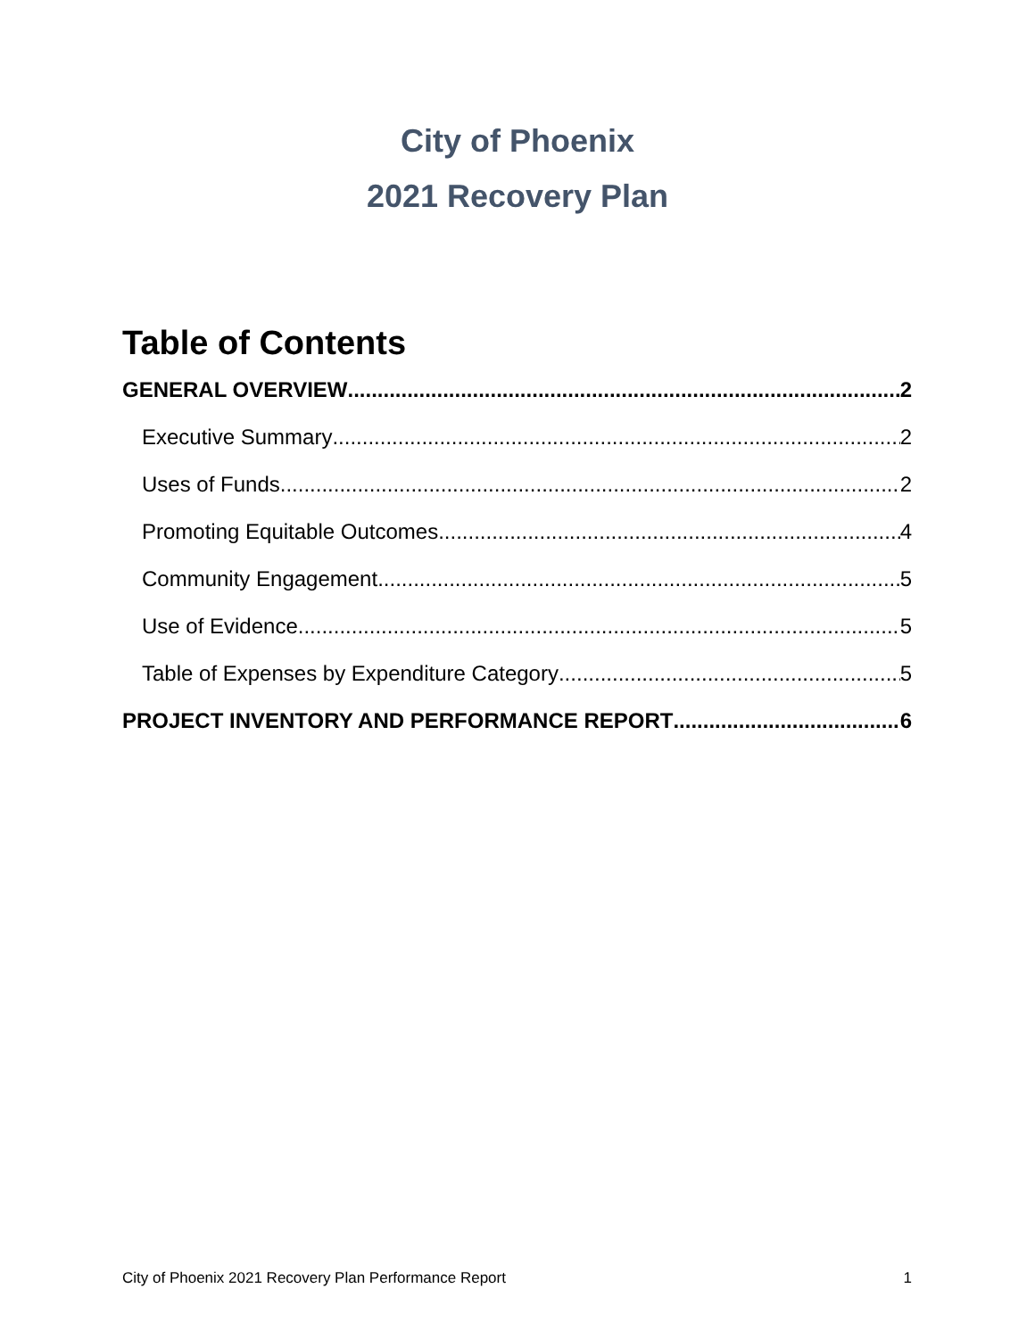City of Phoenix
2021 Recovery Plan
Table of Contents
GENERAL OVERVIEW 2
Executive Summary 2
Uses of Funds 2
Promoting Equitable Outcomes 4
Community Engagement 5
Use of Evidence 5
Table of Expenses by Expenditure Category 5
PROJECT INVENTORY AND PERFORMANCE REPORT 6
City of Phoenix 2021 Recovery Plan Performance Report 1